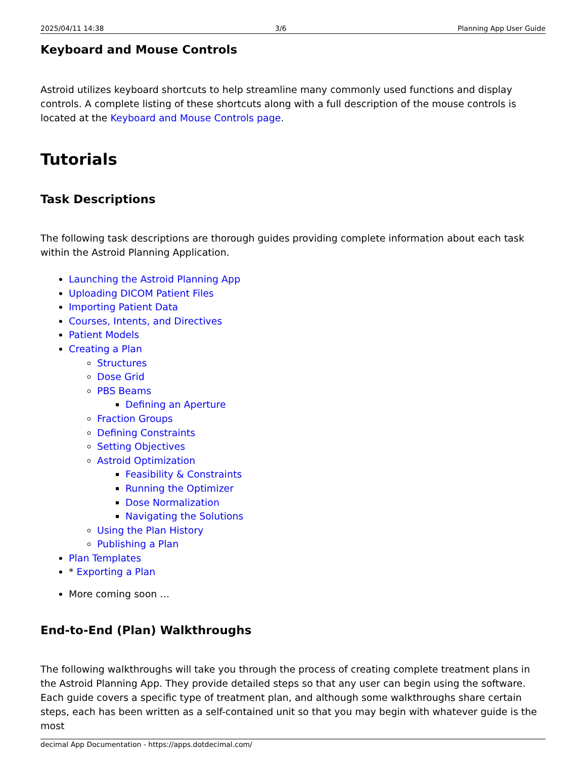2025/04/11 14:38 3/6 Planning App User Guide
Keyboard and Mouse Controls
Astroid utilizes keyboard shortcuts to help streamline many commonly used functions and display controls. A complete listing of these shortcuts along with a full description of the mouse controls is located at the Keyboard and Mouse Controls page.
Tutorials
Task Descriptions
The following task descriptions are thorough guides providing complete information about each task within the Astroid Planning Application.
Launching the Astroid Planning App
Uploading DICOM Patient Files
Importing Patient Data
Courses, Intents, and Directives
Patient Models
Creating a Plan
Structures
Dose Grid
PBS Beams
Defining an Aperture
Fraction Groups
Defining Constraints
Setting Objectives
Astroid Optimization
Feasibility & Constraints
Running the Optimizer
Dose Normalization
Navigating the Solutions
Using the Plan History
Publishing a Plan
Plan Templates
* Exporting a Plan
More coming soon …
End-to-End (Plan) Walkthroughs
The following walkthroughs will take you through the process of creating complete treatment plans in the Astroid Planning App. They provide detailed steps so that any user can begin using the software. Each guide covers a specific type of treatment plan, and although some walkthroughs share certain steps, each has been written as a self-contained unit so that you may begin with whatever guide is the most
decimal App Documentation - https://apps.dotdecimal.com/